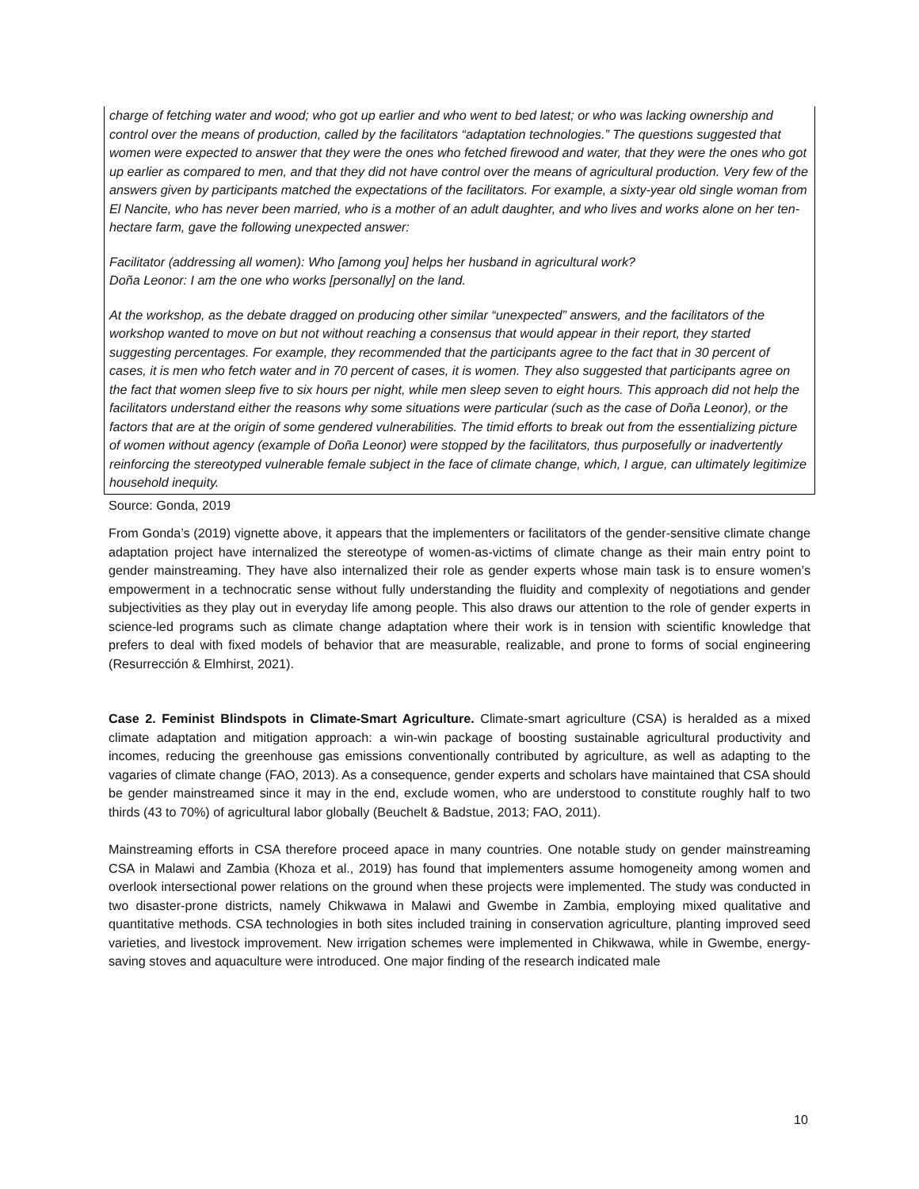charge of fetching water and wood; who got up earlier and who went to bed latest; or who was lacking ownership and control over the means of production, called by the facilitators “adaptation technologies.” The questions suggested that women were expected to answer that they were the ones who fetched firewood and water, that they were the ones who got up earlier as compared to men, and that they did not have control over the means of agricultural production. Very few of the answers given by participants matched the expectations of the facilitators. For example, a sixty-year old single woman from El Nancite, who has never been married, who is a mother of an adult daughter, and who lives and works alone on her ten-hectare farm, gave the following unexpected answer:
Facilitator (addressing all women): Who [among you] helps her husband in agricultural work?
Doña Leonor: I am the one who works [personally] on the land.
At the workshop, as the debate dragged on producing other similar “unexpected” answers, and the facilitators of the workshop wanted to move on but not without reaching a consensus that would appear in their report, they started suggesting percentages. For example, they recommended that the participants agree to the fact that in 30 percent of cases, it is men who fetch water and in 70 percent of cases, it is women. They also suggested that participants agree on the fact that women sleep five to six hours per night, while men sleep seven to eight hours. This approach did not help the facilitators understand either the reasons why some situations were particular (such as the case of Doña Leonor), or the factors that are at the origin of some gendered vulnerabilities. The timid efforts to break out from the essentializing picture of women without agency (example of Doña Leonor) were stopped by the facilitators, thus purposefully or inadvertently reinforcing the stereotyped vulnerable female subject in the face of climate change, which, I argue, can ultimately legitimize household inequity.
Source: Gonda, 2019
From Gonda’s (2019) vignette above, it appears that the implementers or facilitators of the gender-sensitive climate change adaptation project have internalized the stereotype of women-as-victims of climate change as their main entry point to gender mainstreaming. They have also internalized their role as gender experts whose main task is to ensure women’s empowerment in a technocratic sense without fully understanding the fluidity and complexity of negotiations and gender subjectivities as they play out in everyday life among people. This also draws our attention to the role of gender experts in science-led programs such as climate change adaptation where their work is in tension with scientific knowledge that prefers to deal with fixed models of behavior that are measurable, realizable, and prone to forms of social engineering (Resurrección & Elmhirst, 2021).
Case 2. Feminist Blindspots in Climate-Smart Agriculture. Climate-smart agriculture (CSA) is heralded as a mixed climate adaptation and mitigation approach: a win-win package of boosting sustainable agricultural productivity and incomes, reducing the greenhouse gas emissions conventionally contributed by agriculture, as well as adapting to the vagaries of climate change (FAO, 2013). As a consequence, gender experts and scholars have maintained that CSA should be gender mainstreamed since it may in the end, exclude women, who are understood to constitute roughly half to two thirds (43 to 70%) of agricultural labor globally (Beuchelt & Badstue, 2013; FAO, 2011).
Mainstreaming efforts in CSA therefore proceed apace in many countries. One notable study on gender mainstreaming CSA in Malawi and Zambia (Khoza et al., 2019) has found that implementers assume homogeneity among women and overlook intersectional power relations on the ground when these projects were implemented. The study was conducted in two disaster-prone districts, namely Chikwawa in Malawi and Gwembe in Zambia, employing mixed qualitative and quantitative methods. CSA technologies in both sites included training in conservation agriculture, planting improved seed varieties, and livestock improvement. New irrigation schemes were implemented in Chikwawa, while in Gwembe, energy-saving stoves and aquaculture were introduced. One major finding of the research indicated male
10